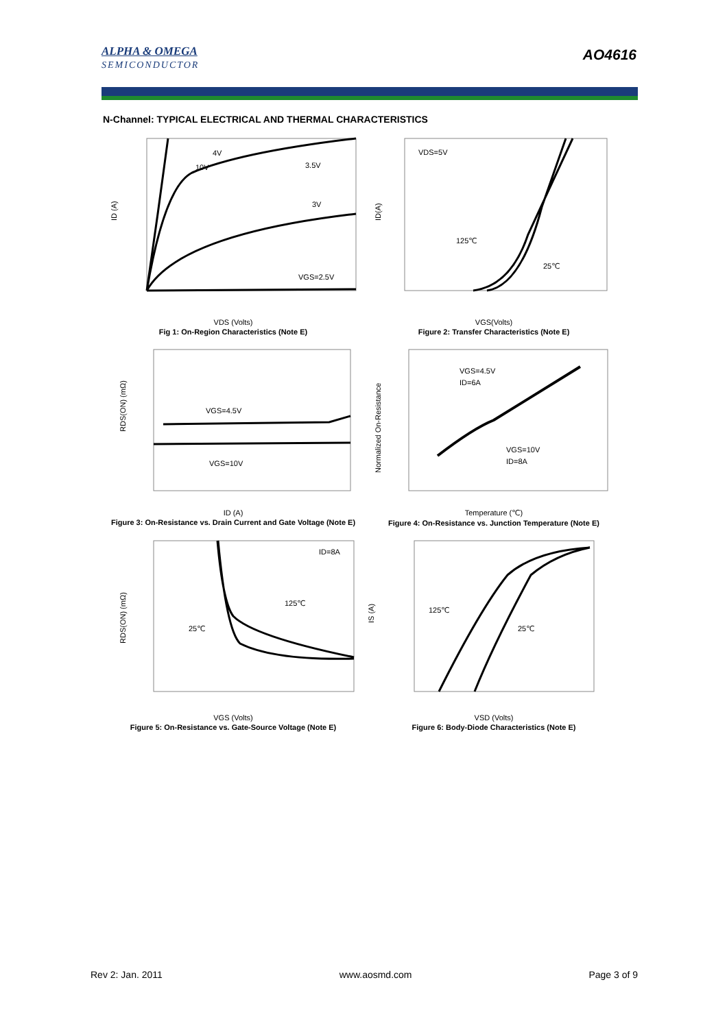ALPHA & OMEGA
SEMICONDUCTOR
AO4616
N-Channel: TYPICAL ELECTRICAL AND THERMAL CHARACTERISTICS
4V
10V
3.5V
3V
VGS=2.5V
ID (A)
VDS (Volts)
Fig 1: On-Region Characteristics (Note E)
VDS=5V
125℃
25℃
ID(A)
VGS(Volts)
Figure 2: Transfer Characteristics (Note E)
VGS=4.5V
VGS=10V
RDS(ON) (mΩ)
ID (A)
Figure 3: On-Resistance vs. Drain Current and Gate Voltage (Note E)
VGS=4.5V
ID=6A
VGS=10V
ID=8A
Normalized On-Resistance
Temperature (℃)
Figure 4: On-Resistance vs. Junction Temperature (Note E)
ID=8A
125℃
25℃
RDS(ON) (mΩ)
VGS (Volts)
Figure 5: On-Resistance vs. Gate-Source Voltage (Note E)
125℃
25℃
IS (A)
VSD (Volts)
Figure 6: Body-Diode Characteristics (Note E)
Rev 2: Jan. 2011 www.aosmd.com Page 3 of 9